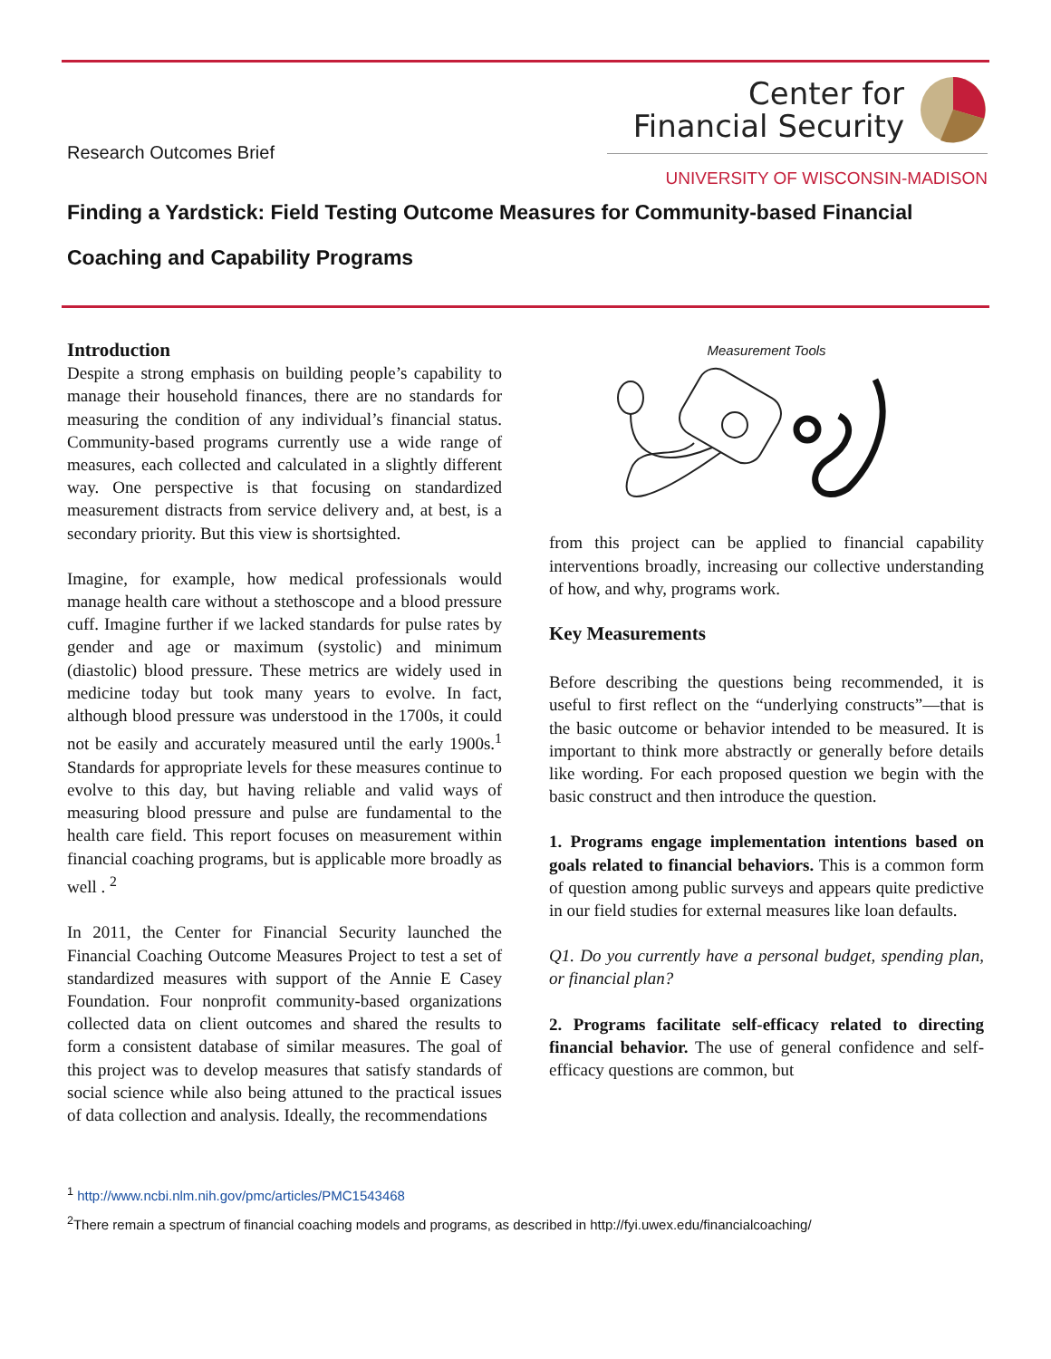Research Outcomes Brief
Center for
Financial Security
UNIVERSITY OF WISCONSIN-MADISON
Finding a Yardstick: Field Testing Outcome Measures for Community-based Financial Coaching and Capability Programs
Introduction
Despite a strong emphasis on building people’s capability to manage their household finances, there are no standards for measuring the condition of any individual’s financial status. Community-based programs currently use a wide range of measures, each collected and calculated in a slightly different way. One perspective is that focusing on standardized measurement distracts from service delivery and, at best, is a secondary priority. But this view is shortsighted.
Imagine, for example, how medical professionals would manage health care without a stethoscope and a blood pressure cuff. Imagine further if we lacked standards for pulse rates by gender and age or maximum (systolic) and minimum (diastolic) blood pressure. These metrics are widely used in medicine today but took many years to evolve. In fact, although blood pressure was understood in the 1700s, it could not be easily and accurately measured until the early 1900s.<sup>1</sup> Standards for appropriate levels for these measures continue to evolve to this day, but having reliable and valid ways of measuring blood pressure and pulse are fundamental to the health care field. This report focuses on measurement within financial coaching programs, but is applicable more broadly as well . <sup>2</sup>
In 2011, the Center for Financial Security launched the Financial Coaching Outcome Measures Project to test a set of standardized measures with support of the Annie E Casey Foundation. Four nonprofit community-based organizations collected data on client outcomes and shared the results to form a consistent database of similar measures. The goal of this project was to develop measures that satisfy standards of social science while also being attuned to the practical issues of data collection and analysis. Ideally, the recommendations
Measurement Tools
from this project can be applied to financial capability interventions broadly, increasing our collective understanding of how, and why, programs work.
Key Measurements
Before describing the questions being recommended, it is useful to first reflect on the “underlying constructs”—that is the basic outcome or behavior intended to be measured. It is important to think more abstractly or generally before details like wording. For each proposed question we begin with the basic construct and then introduce the question.
1. Programs engage implementation intentions based on goals related to financial behaviors. This is a common form of question among public surveys and appears quite predictive in our field studies for external measures like loan defaults.
Q1. Do you currently have a personal budget, spending plan, or financial plan?
2. Programs facilitate self-efficacy related to directing financial behavior. The use of general confidence and self-efficacy questions are common, but
<sup>1</sup> http://www.ncbi.nlm.nih.gov/pmc/articles/PMC1543468
<sup>2</sup> There remain a spectrum of financial coaching models and programs, as described in http://fyi.uwex.edu/financialcoaching/